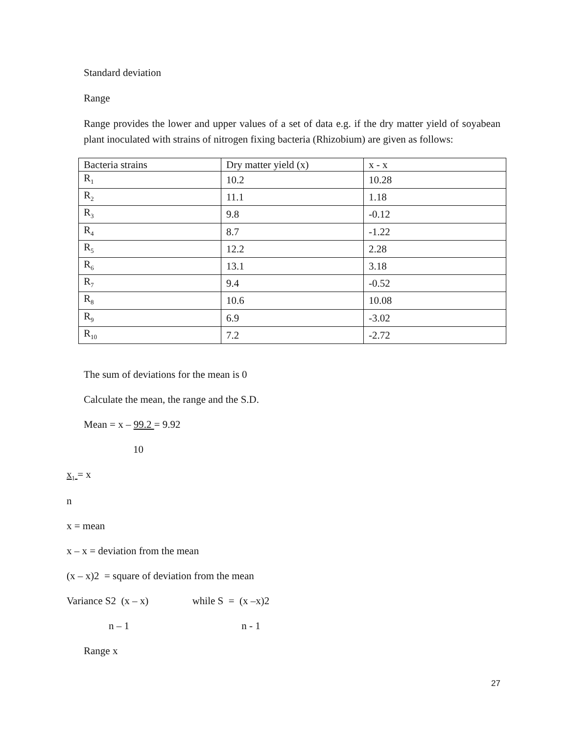Standard deviation
Range
Range provides the lower and upper values of a set of data e.g. if the dry matter yield of soyabean plant inoculated with strains of nitrogen fixing bacteria (Rhizobium) are given as follows:
| Bacteria strains | Dry matter yield (x) | x - x |
| R<sub>1</sub> | 10.2 | 10.28 |
| R<sub>2</sub> | 11.1 | 1.18 |
| R<sub>3</sub> | 9.8 | -0.12 |
| R<sub>4</sub> | 8.7 | -1.22 |
| R<sub>5</sub> | 12.2 | 2.28 |
| R<sub>6</sub> | 13.1 | 3.18 |
| R<sub>7</sub> | 9.4 | -0.52 |
| R<sub>8</sub> | 10.6 | 10.08 |
| R<sub>9</sub> | 6.9 | -3.02 |
| R<sub>10</sub> | 7.2 | -2.72 |
The sum of deviations for the mean is 0
Calculate the mean, the range and the S.D.
Mean = x – 99.2 = 9.92
10
x<sub>1</sub> = x
n
x = mean
x – x = deviation from the mean
(x – x)2 = square of deviation from the mean
Variance S2 (x – x) while S = (x –x)2
n – 1 n - 1
Range x
27